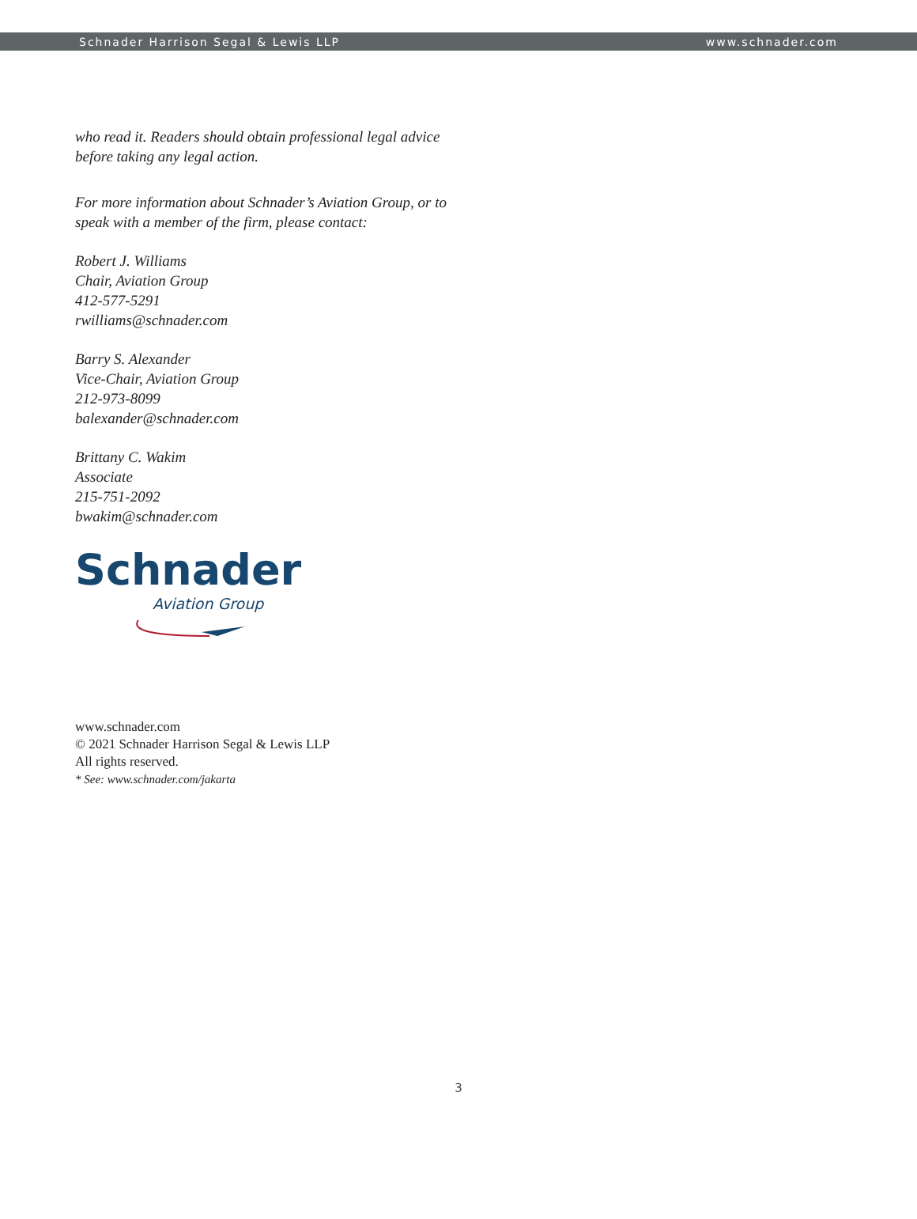Schnader Harrison Segal & Lewis LLP www.schnader.com
who read it. Readers should obtain professional legal advice before taking any legal action.
For more information about Schnader’s Aviation Group, or to speak with a member of the firm, please contact:
Robert J. Williams
Chair, Aviation Group
412-577-5291
rwilliams@schnader.com
Barry S. Alexander
Vice-Chair, Aviation Group
212-973-8099
balexander@schnader.com
Brittany C. Wakim
Associate
215-751-2092
bwakim@schnader.com
Schnader
Aviation Group
www.schnader.com
© 2021 Schnader Harrison Segal & Lewis LLP
All rights reserved.
* See: www.schnader.com/jakarta
3